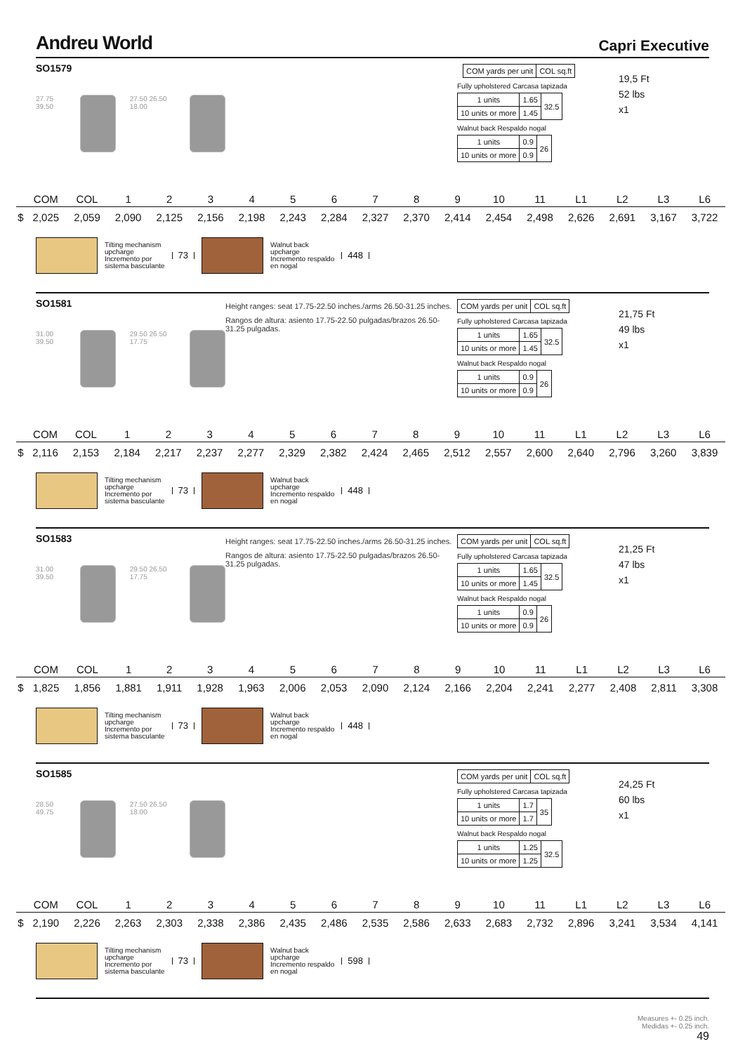Andreu World
Capri Executive
SO1579
27.75 39.50 27.50 26.50 18.00
| | COM yards per unit | COL sq.ft |
Fully upholstered Carcasa tapizada
| 1 units | 1.65 | 32.5 |
| 10 units or more | 1.45 | |
Walnut back Respaldo nogal
| 1 units | 0.9 | 26 |
| 10 units or more | 0.9 | |
19,5 Ft
52 lbs
x1
| | COM | COL | 1 | 2 | 3 | 4 | 5 | 6 | 7 | 8 | 9 | 10 | 11 | L1 | L2 | L3 | L6 |
| --- | --- | --- | --- | --- | --- | --- | --- | --- | --- | --- | --- | --- | --- | --- | --- | --- | --- |
| $ | 2,025 | 2,059 | 2,090 | 2,125 | 2,156 | 2,198 | 2,243 | 2,284 | 2,327 | 2,370 | 2,414 | 2,454 | 2,498 | 2,626 | 2,691 | 3,167 | 3,722 |
Tilting mechanism
upcharge
Incremento por
sistema basculante
73
Walnut back
upcharge
Incremento respaldo
en nogal
448
SO1581
31.00 39.50 29.50 26.50 17.75
Height ranges: seat 17.75-22.50 inches./arms 26.50-31.25 inches.
Rangos de altura: asiento 17.75-22.50 pulgadas/brazos 26.50-31.25 pulgadas.
| COM yards per unit | COL sq.ft |
Fully upholstered Carcasa tapizada
| 1 units | 1.65 | 32.5 |
| 10 units or more | 1.45 | |
Walnut back Respaldo nogal
| 1 units | 0.9 | 26 |
| 10 units or more | 0.9 | |
21,75 Ft
49 lbs
x1
| | COM | COL | 1 | 2 | 3 | 4 | 5 | 6 | 7 | 8 | 9 | 10 | 11 | L1 | L2 | L3 | L6 |
| --- | --- | --- | --- | --- | --- | --- | --- | --- | --- | --- | --- | --- | --- | --- | --- | --- | --- |
| $ | 2,116 | 2,153 | 2,184 | 2,217 | 2,237 | 2,277 | 2,329 | 2,382 | 2,424 | 2,465 | 2,512 | 2,557 | 2,600 | 2,640 | 2,796 | 3,260 | 3,839 |
Tilting mechanism
upcharge
Incremento por
sistema basculante
73
Walnut back
upcharge
Incremento respaldo
en nogal
448
SO1583
31.00 39.50 29.50 26.50 17.75
Height ranges: seat 17.75-22.50 inches./arms 26.50-31.25 inches.
Rangos de altura: asiento 17.75-22.50 pulgadas/brazos 26.50-31.25 pulgadas.
| COM yards per unit | COL sq.ft |
Fully upholstered Carcasa tapizada
| 1 units | 1.65 | 32.5 |
| 10 units or more | 1.45 | |
Walnut back Respaldo nogal
| 1 units | 0.9 | 26 |
| 10 units or more | 0.9 | |
21,25 Ft
47 lbs
x1
| | COM | COL | 1 | 2 | 3 | 4 | 5 | 6 | 7 | 8 | 9 | 10 | 11 | L1 | L2 | L3 | L6 |
| --- | --- | --- | --- | --- | --- | --- | --- | --- | --- | --- | --- | --- | --- | --- | --- | --- | --- |
| $ | 1,825 | 1,856 | 1,881 | 1,911 | 1,928 | 1,963 | 2,006 | 2,053 | 2,090 | 2,124 | 2,166 | 2,204 | 2,241 | 2,277 | 2,408 | 2,811 | 3,308 |
Tilting mechanism
upcharge
Incremento por
sistema basculante
73
Walnut back
upcharge
Incremento respaldo
en nogal
448
SO1585
28.50 49.75 27.50 26.50 18.00
| COM yards per unit | COL sq.ft |
Fully upholstered Carcasa tapizada
| 1 units | 1.7 | 35 |
| 10 units or more | 1.7 | |
Walnut back Respaldo nogal
| 1 units | 1.25 | 32.5 |
| 10 units or more | 1.25 | |
24,25 Ft
60 lbs
x1
| | COM | COL | 1 | 2 | 3 | 4 | 5 | 6 | 7 | 8 | 9 | 10 | 11 | L1 | L2 | L3 | L6 |
| --- | --- | --- | --- | --- | --- | --- | --- | --- | --- | --- | --- | --- | --- | --- | --- | --- | --- |
| $ | 2,190 | 2,226 | 2,263 | 2,303 | 2,338 | 2,386 | 2,435 | 2,486 | 2,535 | 2,586 | 2,633 | 2,683 | 2,732 | 2,896 | 3,241 | 3,534 | 4,141 |
Tilting mechanism
upcharge
Incremento por
sistema basculante
73
Walnut back
upcharge
Incremento respaldo
en nogal
598
Measures +- 0.25 inch.
Medidas +- 0.25 inch.
49